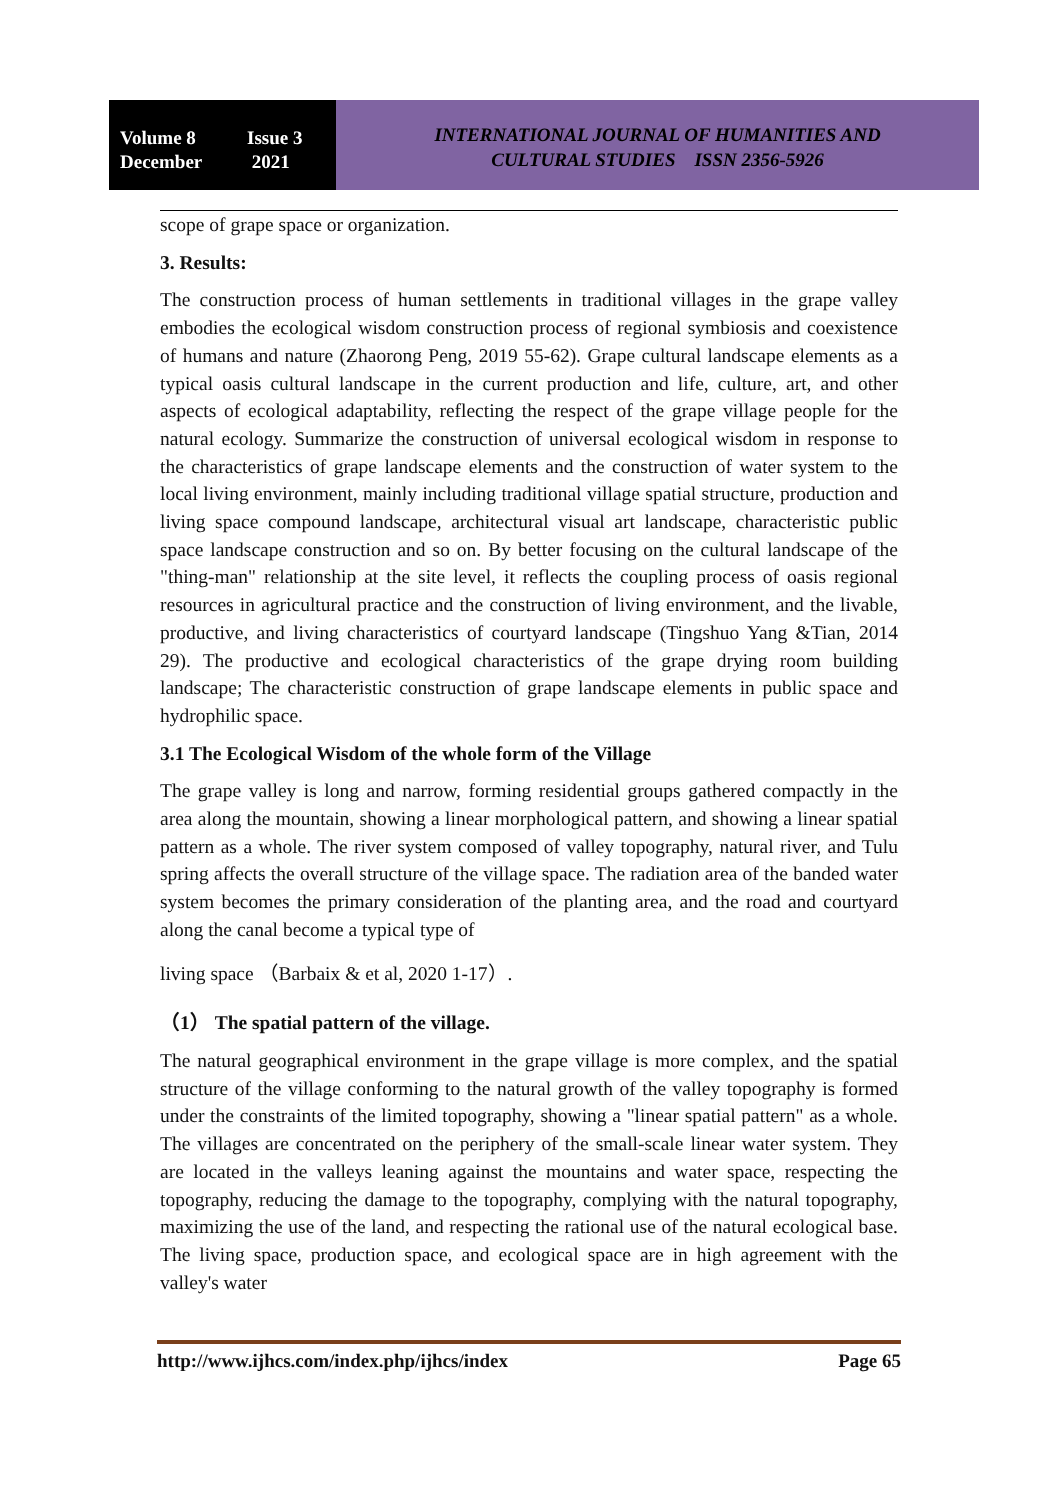Volume 8 Issue 3
December 2021
INTERNATIONAL JOURNAL OF HUMANITIES AND
CULTURAL STUDIES ISSN 2356-5926
scope of grape space or organization.
3. Results:
The construction process of human settlements in traditional villages in the grape valley embodies the ecological wisdom construction process of regional symbiosis and coexistence of humans and nature (Zhaorong Peng, 2019 55-62). Grape cultural landscape elements as a typical oasis cultural landscape in the current production and life, culture, art, and other aspects of ecological adaptability, reflecting the respect of the grape village people for the natural ecology. Summarize the construction of universal ecological wisdom in response to the characteristics of grape landscape elements and the construction of water system to the local living environment, mainly including traditional village spatial structure, production and living space compound landscape, architectural visual art landscape, characteristic public space landscape construction and so on. By better focusing on the cultural landscape of the "thing-man" relationship at the site level, it reflects the coupling process of oasis regional resources in agricultural practice and the construction of living environment, and the livable, productive, and living characteristics of courtyard landscape (Tingshuo Yang &Tian, 2014 29). The productive and ecological characteristics of the grape drying room building landscape; The characteristic construction of grape landscape elements in public space and hydrophilic space.
3.1 The Ecological Wisdom of the whole form of the Village
The grape valley is long and narrow, forming residential groups gathered compactly in the area along the mountain, showing a linear morphological pattern, and showing a linear spatial pattern as a whole. The river system composed of valley topography, natural river, and Tulu spring affects the overall structure of the village space. The radiation area of the banded water system becomes the primary consideration of the planting area, and the road and courtyard along the canal become a typical type of
living space （Barbaix & et al, 2020 1-17）.
（1） The spatial pattern of the village.
The natural geographical environment in the grape village is more complex, and the spatial structure of the village conforming to the natural growth of the valley topography is formed under the constraints of the limited topography, showing a "linear spatial pattern" as a whole. The villages are concentrated on the periphery of the small-scale linear water system. They are located in the valleys leaning against the mountains and water space, respecting the topography, reducing the damage to the topography, complying with the natural topography, maximizing the use of the land, and respecting the rational use of the natural ecological base. The living space, production space, and ecological space are in high agreement with the valley's water
http://www.ijhcs.com/index.php/ijhcs/index Page 65